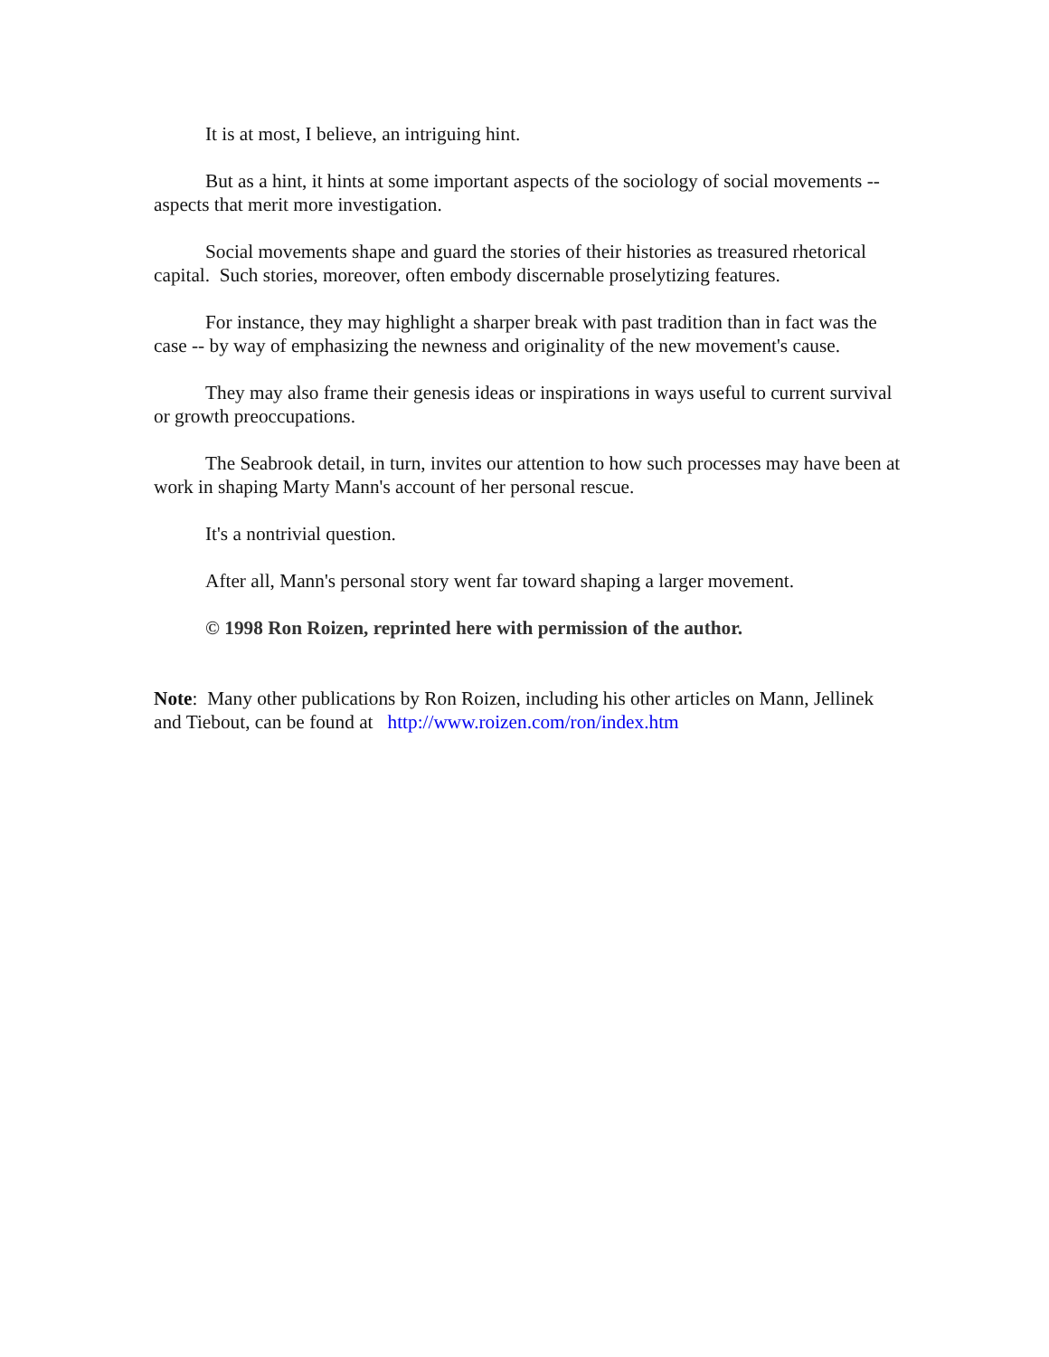It is at most, I believe, an intriguing hint.
But as a hint, it hints at some important aspects of the sociology of social movements -- aspects that merit more investigation.
Social movements shape and guard the stories of their histories as treasured rhetorical capital. Such stories, moreover, often embody discernable proselytizing features.
For instance, they may highlight a sharper break with past tradition than in fact was the case -- by way of emphasizing the newness and originality of the new movement's cause.
They may also frame their genesis ideas or inspirations in ways useful to current survival or growth preoccupations.
The Seabrook detail, in turn, invites our attention to how such processes may have been at work in shaping Marty Mann's account of her personal rescue.
It's a nontrivial question.
After all, Mann's personal story went far toward shaping a larger movement.
© 1998 Ron Roizen, reprinted here with permission of the author.
Note: Many other publications by Ron Roizen, including his other articles on Mann, Jellinek and Tiebout, can be found at http://www.roizen.com/ron/index.htm